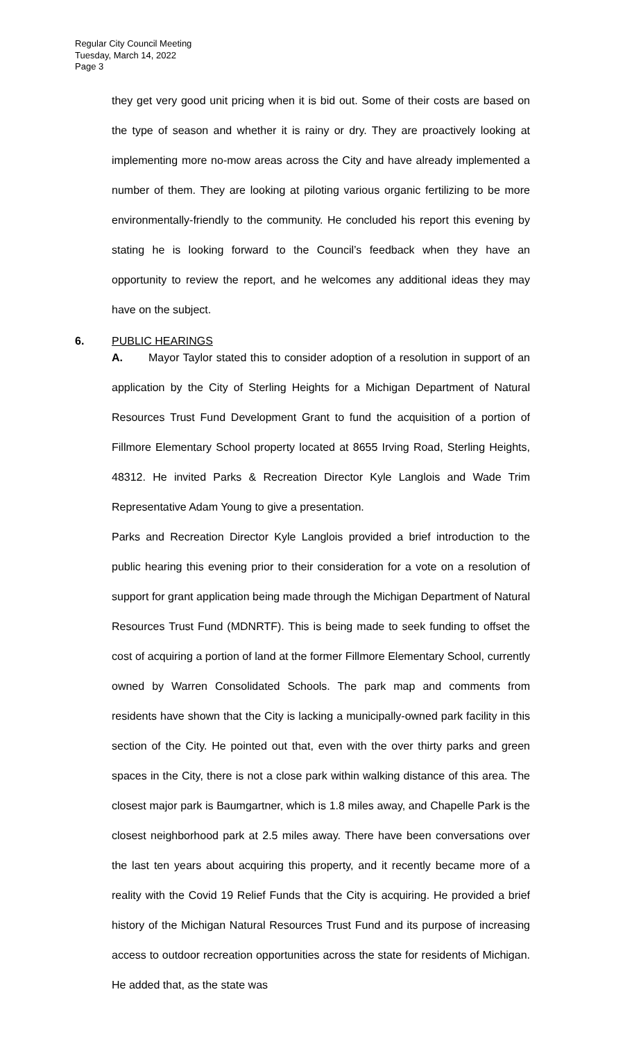Regular City Council Meeting
Tuesday, March 14, 2022
Page 3
they get very good unit pricing when it is bid out. Some of their costs are based on the type of season and whether it is rainy or dry. They are proactively looking at implementing more no-mow areas across the City and have already implemented a number of them. They are looking at piloting various organic fertilizing to be more environmentally-friendly to the community. He concluded his report this evening by stating he is looking forward to the Council’s feedback when they have an opportunity to review the report, and he welcomes any additional ideas they may have on the subject.
6. PUBLIC HEARINGS
A. Mayor Taylor stated this to consider adoption of a resolution in support of an application by the City of Sterling Heights for a Michigan Department of Natural Resources Trust Fund Development Grant to fund the acquisition of a portion of Fillmore Elementary School property located at 8655 Irving Road, Sterling Heights, 48312. He invited Parks & Recreation Director Kyle Langlois and Wade Trim Representative Adam Young to give a presentation.
Parks and Recreation Director Kyle Langlois provided a brief introduction to the public hearing this evening prior to their consideration for a vote on a resolution of support for grant application being made through the Michigan Department of Natural Resources Trust Fund (MDNRTF). This is being made to seek funding to offset the cost of acquiring a portion of land at the former Fillmore Elementary School, currently owned by Warren Consolidated Schools. The park map and comments from residents have shown that the City is lacking a municipally-owned park facility in this section of the City. He pointed out that, even with the over thirty parks and green spaces in the City, there is not a close park within walking distance of this area. The closest major park is Baumgartner, which is 1.8 miles away, and Chapelle Park is the closest neighborhood park at 2.5 miles away. There have been conversations over the last ten years about acquiring this property, and it recently became more of a reality with the Covid 19 Relief Funds that the City is acquiring. He provided a brief history of the Michigan Natural Resources Trust Fund and its purpose of increasing access to outdoor recreation opportunities across the state for residents of Michigan. He added that, as the state was